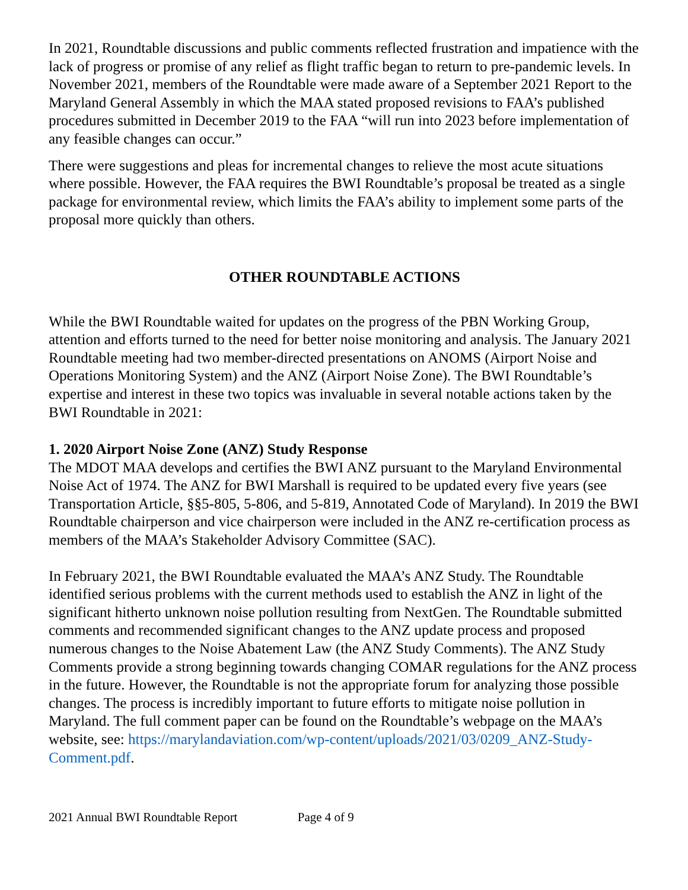In 2021, Roundtable discussions and public comments reflected frustration and impatience with the lack of progress or promise of any relief as flight traffic began to return to pre-pandemic levels. In November 2021, members of the Roundtable were made aware of a September 2021 Report to the Maryland General Assembly in which the MAA stated proposed revisions to FAA’s published procedures submitted in December 2019 to the FAA “will run into 2023 before implementation of any feasible changes can occur.”
There were suggestions and pleas for incremental changes to relieve the most acute situations where possible. However, the FAA requires the BWI Roundtable’s proposal be treated as a single package for environmental review, which limits the FAA’s ability to implement some parts of the proposal more quickly than others.
OTHER ROUNDTABLE ACTIONS
While the BWI Roundtable waited for updates on the progress of the PBN Working Group, attention and efforts turned to the need for better noise monitoring and analysis. The January 2021 Roundtable meeting had two member-directed presentations on ANOMS (Airport Noise and Operations Monitoring System) and the ANZ (Airport Noise Zone). The BWI Roundtable’s expertise and interest in these two topics was invaluable in several notable actions taken by the BWI Roundtable in 2021:
1. 2020 Airport Noise Zone (ANZ) Study Response
The MDOT MAA develops and certifies the BWI ANZ pursuant to the Maryland Environmental Noise Act of 1974. The ANZ for BWI Marshall is required to be updated every five years (see Transportation Article, §§5-805, 5-806, and 5-819, Annotated Code of Maryland). In 2019 the BWI Roundtable chairperson and vice chairperson were included in the ANZ re-certification process as members of the MAA’s Stakeholder Advisory Committee (SAC).
In February 2021, the BWI Roundtable evaluated the MAA’s ANZ Study. The Roundtable identified serious problems with the current methods used to establish the ANZ in light of the significant hitherto unknown noise pollution resulting from NextGen. The Roundtable submitted comments and recommended significant changes to the ANZ update process and proposed numerous changes to the Noise Abatement Law (the ANZ Study Comments). The ANZ Study Comments provide a strong beginning towards changing COMAR regulations for the ANZ process in the future. However, the Roundtable is not the appropriate forum for analyzing those possible changes. The process is incredibly important to future efforts to mitigate noise pollution in Maryland. The full comment paper can be found on the Roundtable’s webpage on the MAA’s website, see: https://marylandaviation.com/wp-content/uploads/2021/03/0209_ANZ-Study-Comment.pdf.
2021 Annual BWI Roundtable Report Page 4 of 9